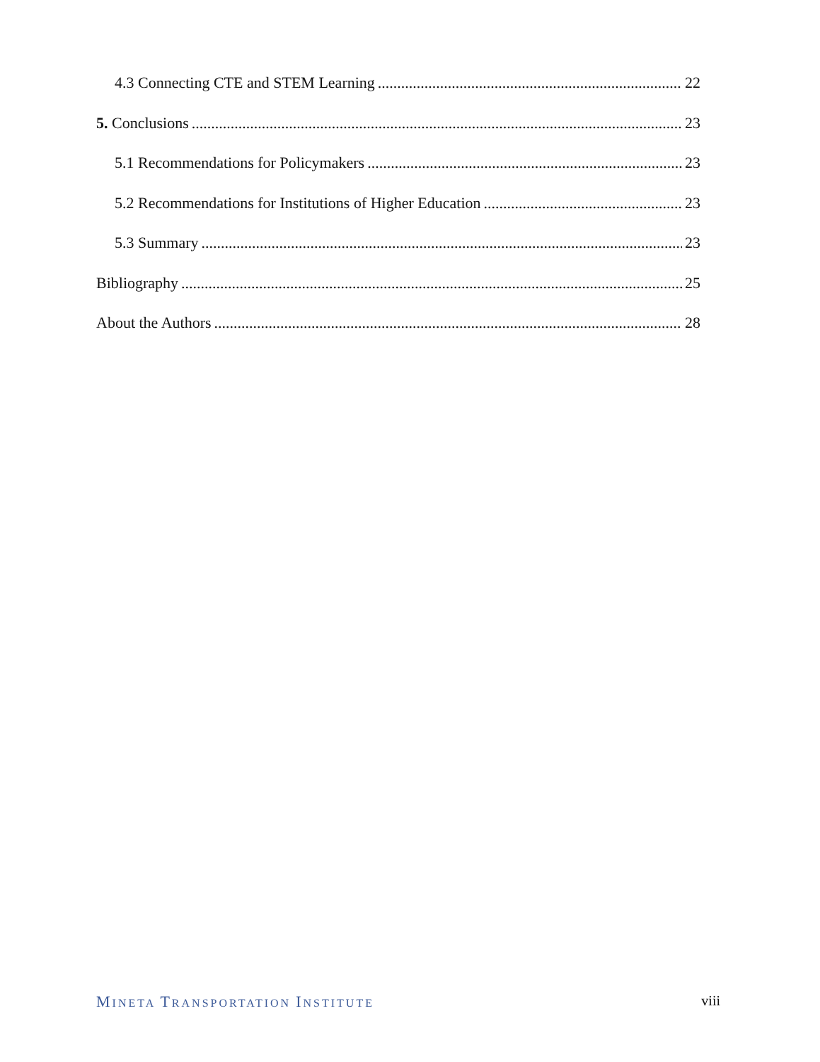4.3 Connecting CTE and STEM Learning 22
5. Conclusions 23
5.1 Recommendations for Policymakers 23
5.2 Recommendations for Institutions of Higher Education 23
5.3 Summary 23
Bibliography 25
About the Authors 28
MINETA TRANSPORTATION INSTITUTE viii